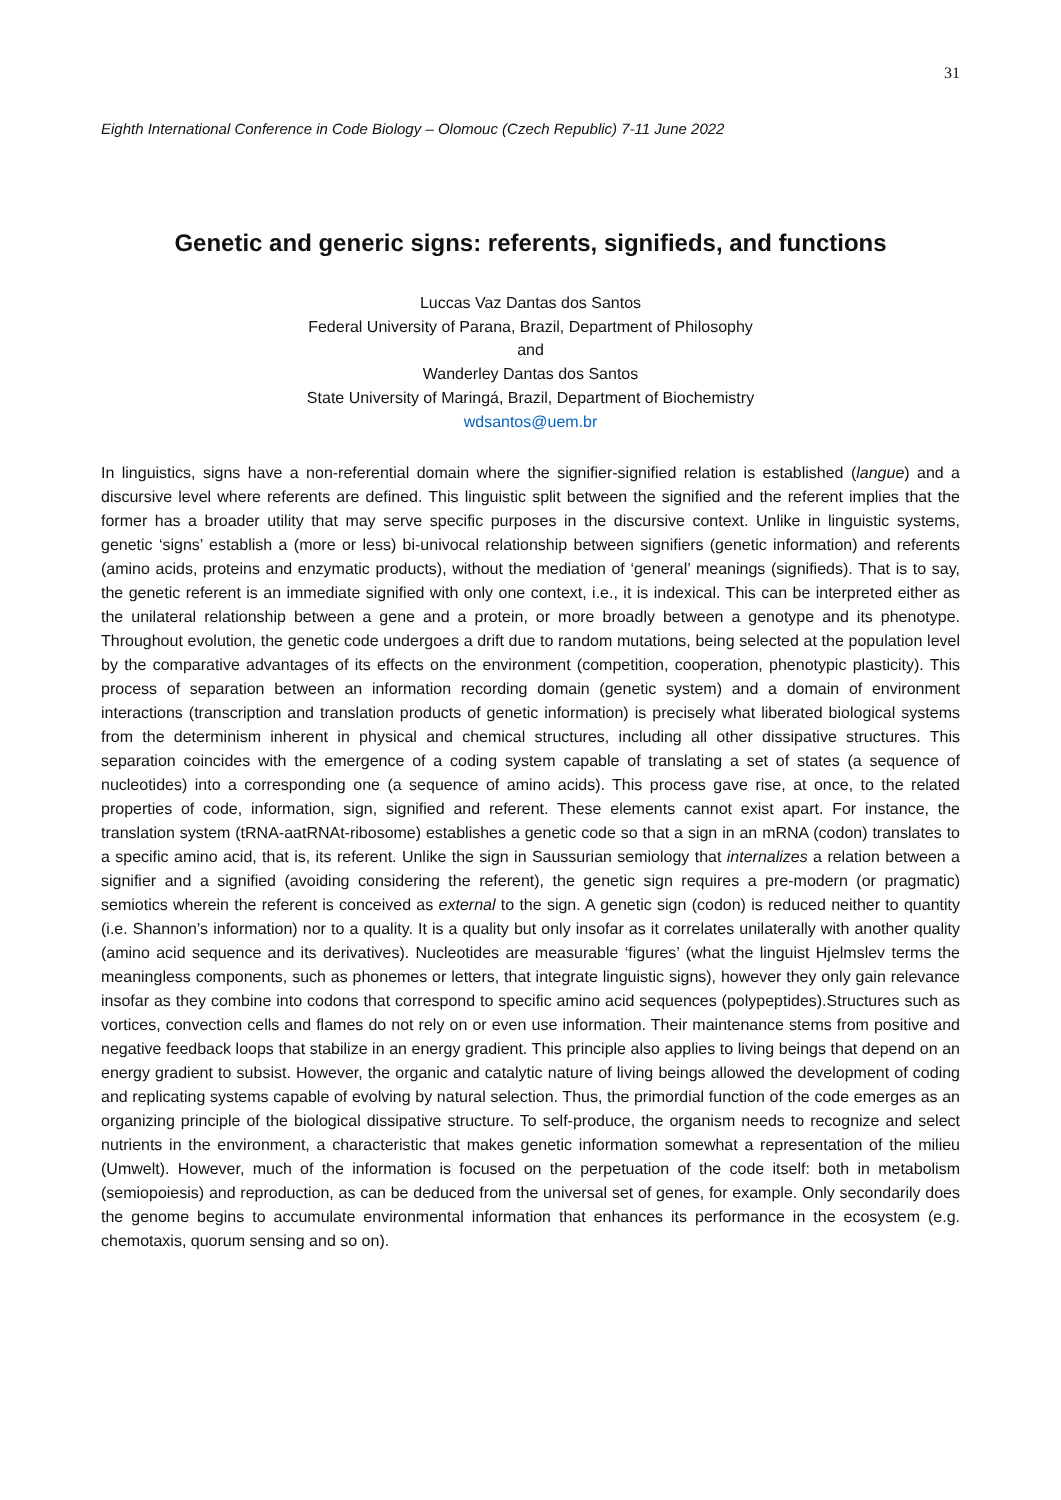31
Eighth International Conference in Code Biology – Olomouc (Czech Republic) 7-11 June 2022
Genetic and generic signs: referents, signifieds, and functions
Luccas Vaz Dantas dos Santos
Federal University of Parana, Brazil, Department of Philosophy
and
Wanderley Dantas dos Santos
State University of Maringá, Brazil, Department of Biochemistry
wdsantos@uem.br
In linguistics, signs have a non-referential domain where the signifier-signified relation is established (langue) and a discursive level where referents are defined. This linguistic split between the signified and the referent implies that the former has a broader utility that may serve specific purposes in the discursive context. Unlike in linguistic systems, genetic ‘signs’ establish a (more or less) bi-univocal relationship between signifiers (genetic information) and referents (amino acids, proteins and enzymatic products), without the mediation of ‘general’ meanings (signifieds). That is to say, the genetic referent is an immediate signified with only one context, i.e., it is indexical. This can be interpreted either as the unilateral relationship between a gene and a protein, or more broadly between a genotype and its phenotype. Throughout evolution, the genetic code undergoes a drift due to random mutations, being selected at the population level by the comparative advantages of its effects on the environment (competition, cooperation, phenotypic plasticity). This process of separation between an information recording domain (genetic system) and a domain of environment interactions (transcription and translation products of genetic information) is precisely what liberated biological systems from the determinism inherent in physical and chemical structures, including all other dissipative structures. This separation coincides with the emergence of a coding system capable of translating a set of states (a sequence of nucleotides) into a corresponding one (a sequence of amino acids). This process gave rise, at once, to the related properties of code, information, sign, signified and referent. These elements cannot exist apart. For instance, the translation system (tRNA-aatRNAt-ribosome) establishes a genetic code so that a sign in an mRNA (codon) translates to a specific amino acid, that is, its referent. Unlike the sign in Saussurian semiology that internalizes a relation between a signifier and a signified (avoiding considering the referent), the genetic sign requires a pre-modern (or pragmatic) semiotics wherein the referent is conceived as external to the sign. A genetic sign (codon) is reduced neither to quantity (i.e. Shannon’s information) nor to a quality. It is a quality but only insofar as it correlates unilaterally with another quality (amino acid sequence and its derivatives). Nucleotides are measurable ‘figures’ (what the linguist Hjelmslev terms the meaningless components, such as phonemes or letters, that integrate linguistic signs), however they only gain relevance insofar as they combine into codons that correspond to specific amino acid sequences (polypeptides).Structures such as vortices, convection cells and flames do not rely on or even use information. Their maintenance stems from positive and negative feedback loops that stabilize in an energy gradient. This principle also applies to living beings that depend on an energy gradient to subsist. However, the organic and catalytic nature of living beings allowed the development of coding and replicating systems capable of evolving by natural selection. Thus, the primordial function of the code emerges as an organizing principle of the biological dissipative structure. To self-produce, the organism needs to recognize and select nutrients in the environment, a characteristic that makes genetic information somewhat a representation of the milieu (Umwelt). However, much of the information is focused on the perpetuation of the code itself: both in metabolism (semiopoiesis) and reproduction, as can be deduced from the universal set of genes, for example. Only secondarily does the genome begins to accumulate environmental information that enhances its performance in the ecosystem (e.g. chemotaxis, quorum sensing and so on).